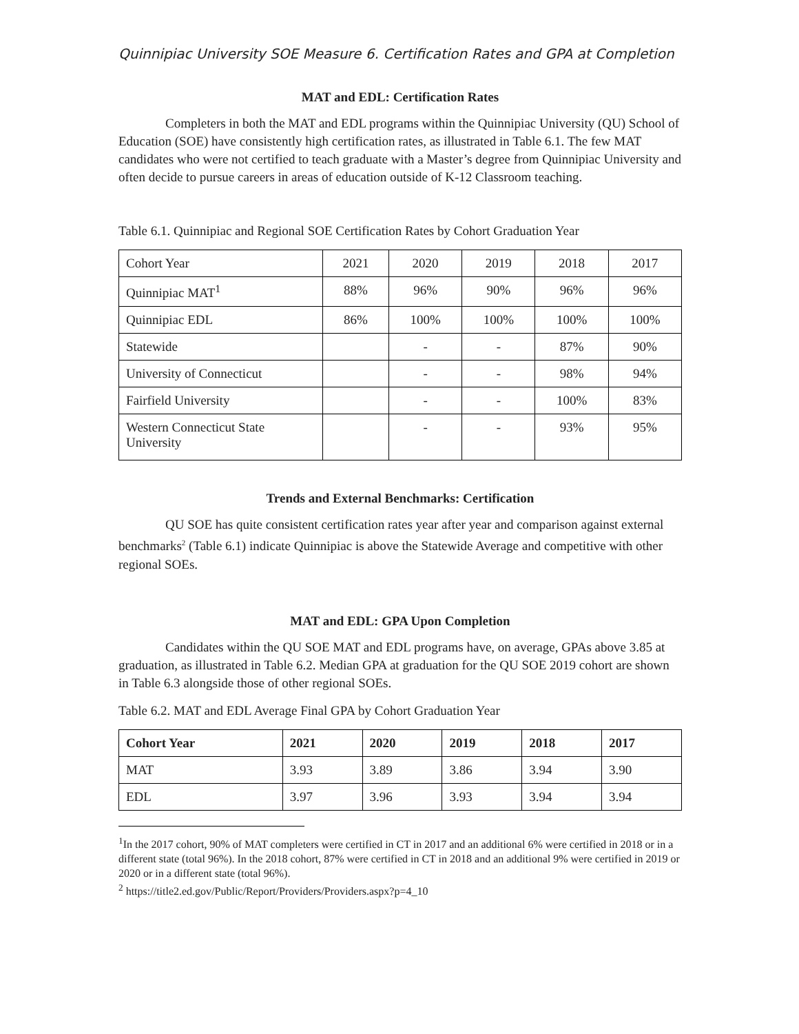Quinnipiac University SOE Measure 6. Certification Rates and GPA at Completion
MAT and EDL: Certification Rates
Completers in both the MAT and EDL programs within the Quinnipiac University (QU) School of Education (SOE) have consistently high certification rates, as illustrated in Table 6.1. The few MAT candidates who were not certified to teach graduate with a Master’s degree from Quinnipiac University and often decide to pursue careers in areas of education outside of K-12 Classroom teaching.
Table 6.1. Quinnipiac and Regional SOE Certification Rates by Cohort Graduation Year
| Cohort Year | 2021 | 2020 | 2019 | 2018 | 2017 |
| Quinnipiac MAT<sup>1</sup> | 88% | 96% | 90% | 96% | 96% |
| Quinnipiac EDL | 86% | 100% | 100% | 100% | 100% |
| Statewide | | - | - | 87% | 90% |
| University of Connecticut | | - | - | 98% | 94% |
| Fairfield University | | - | - | 100% | 83% |
| Western Connecticut State University | | - | - | 93% | 95% |
Trends and External Benchmarks: Certification
QU SOE has quite consistent certification rates year after year and comparison against external benchmarks<sup>2</sup> (Table 6.1) indicate Quinnipiac is above the Statewide Average and competitive with other regional SOEs.
MAT and EDL: GPA Upon Completion
Candidates within the QU SOE MAT and EDL programs have, on average, GPAs above 3.85 at graduation, as illustrated in Table 6.2. Median GPA at graduation for the QU SOE 2019 cohort are shown in Table 6.3 alongside those of other regional SOEs.
Table 6.2. MAT and EDL Average Final GPA by Cohort Graduation Year
| Cohort Year | 2021 | 2020 | 2019 | 2018 | 2017 |
| --- | --- | --- | --- | --- | --- |
| MAT | 3.93 | 3.89 | 3.86 | 3.94 | 3.90 |
| EDL | 3.97 | 3.96 | 3.93 | 3.94 | 3.94 |
<sup>1</sup> In the 2017 cohort, 90% of MAT completers were certified in CT in 2017 and an additional 6% were certified in 2018 or in a different state (total 96%). In the 2018 cohort, 87% were certified in CT in 2018 and an additional 9% were certified in 2019 or 2020 or in a different state (total 96%).
<sup>2</sup> https://title2.ed.gov/Public/Report/Providers/Providers.aspx?p=4_10